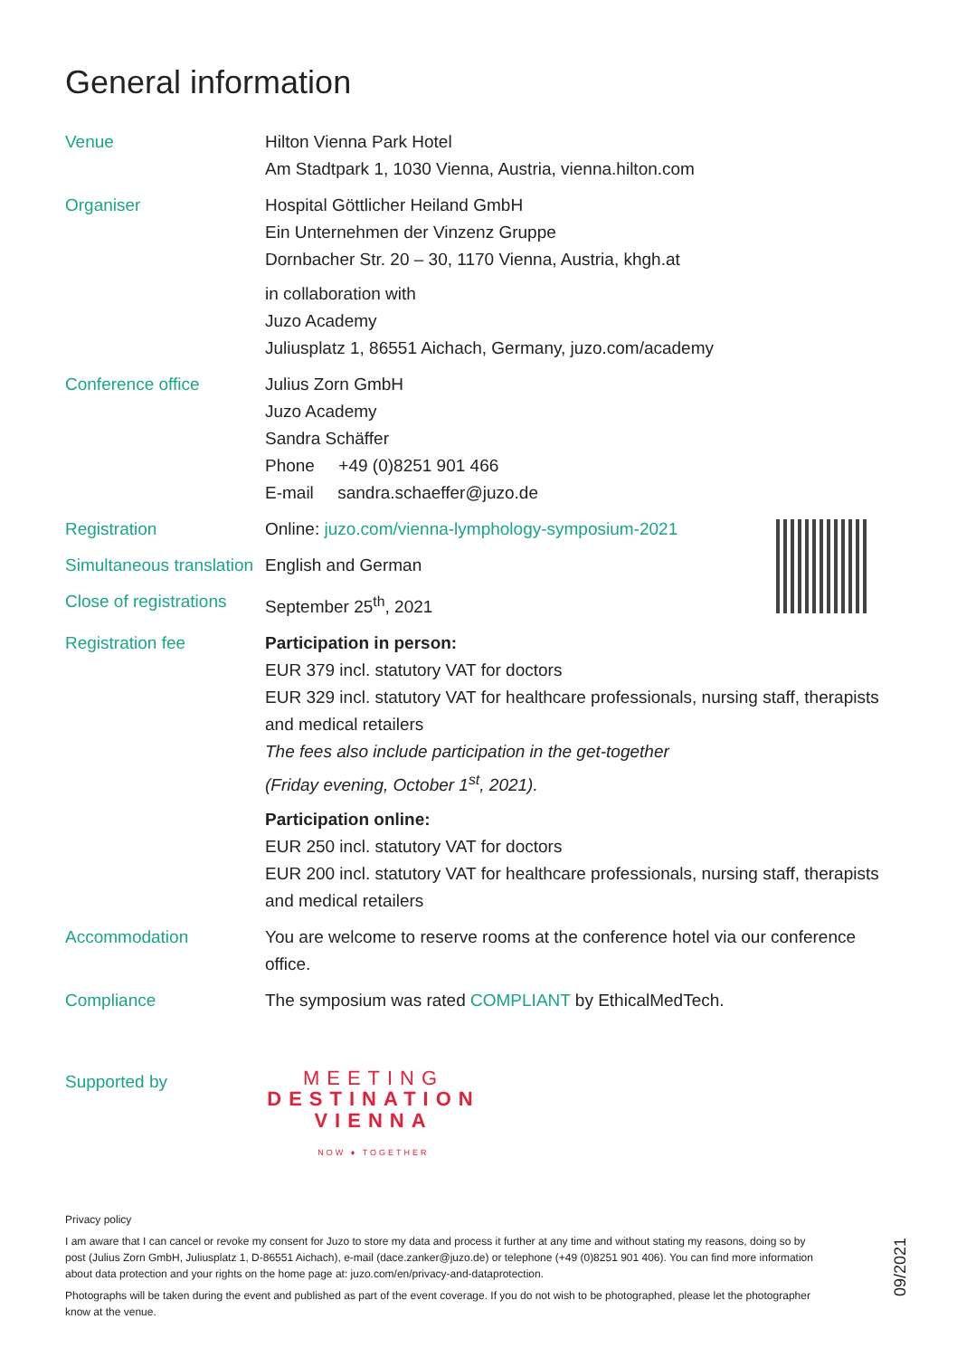General information
Venue Hilton Vienna Park Hotel
Am Stadtpark 1, 1030 Vienna, Austria, vienna.hilton.com
Organiser Hospital Göttlicher Heiland GmbH
Ein Unternehmen der Vinzenz Gruppe
Dornbacher Str. 20 – 30, 1170 Vienna, Austria, khgh.at
in collaboration with
Juzo Academy
Juliusplatz 1, 86551 Aichach, Germany, juzo.com/academy
Conference office Julius Zorn GmbH
Juzo Academy
Sandra Schäffer
Phone +49 (0)8251 901 466
E-mail sandra.schaeffer@juzo.de
Registration Online: juzo.com/vienna-lymphology-symposium-2021
Simultaneous translation
English and German
Close of registrations
September 25<sup>th</sup>, 2021
Registration fee Participation in person:
EUR 379 incl. statutory VAT for doctors
EUR 329 incl. statutory VAT for healthcare professionals, nursing staff, therapists and medical retailers
The fees also include participation in the get-together
(Friday evening, October 1<sup>st</sup>, 2021).
Participation online:
EUR 250 incl. statutory VAT for doctors
EUR 200 incl. statutory VAT for healthcare professionals, nursing staff, therapists and medical retailers
Accommodation You are welcome to reserve rooms at the conference hotel via our conference office.
Compliance The symposium was rated COMPLIANT by EthicalMedTech.
Supported by
MEETING
DESTINATION
VIENNA
NOW ♦ TOGETHER
Privacy policy
I am aware that I can cancel or revoke my consent for Juzo to store my data and process it further at any time and without stating my reasons, doing so by post (Julius Zorn GmbH, Juliusplatz 1, D-86551 Aichach), e-mail (dace.zanker@juzo.de) or telephone (+49 (0)8251 901 406). You can find more information about data protection and your rights on the home page at: juzo.com/en/privacy-and-dataprotection.
Photographs will be taken during the event and published as part of the event coverage. If you do not wish to be photographed, please let the photographer know at the venue.
09/2021